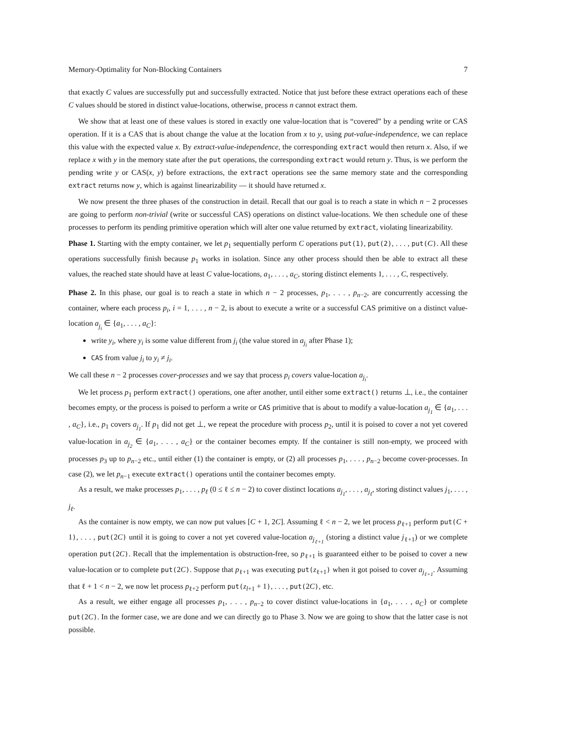Memory-Optimality for Non-Blocking Containers 7
that exactly C values are successfully put and successfully extracted. Notice that just before these extract operations each of these C values should be stored in distinct value-locations, otherwise, process n cannot extract them.
We show that at least one of these values is stored in exactly one value-location that is “covered” by a pending write or CAS operation. If it is a CAS that is about change the value at the location from x to y, using put-value-independence, we can replace this value with the expected value x. By extract-value-independence, the corresponding extract would then return x. Also, if we replace x with y in the memory state after the put operations, the corresponding extract would return y. Thus, is we perform the pending write y or CAS(x, y) before extractions, the extract operations see the same memory state and the corresponding extract returns now y, which is against linearizability — it should have returned x.
We now present the three phases of the construction in detail. Recall that our goal is to reach a state in which n − 2 processes are going to perform non-trivial (write or successful CAS) operations on distinct value-locations. We then schedule one of these processes to perform its pending primitive operation which will alter one value returned by extract, violating linearizability.
Phase 1. Starting with the empty container, we let p<sub>1</sub> sequentially perform C operations put(1), put(2), . . . , put(C). All these operations successfully finish because p<sub>1</sub> works in isolation. Since any other process should then be able to extract all these values, the reached state should have at least C value-locations, a<sub>1</sub>, . . . , a<sub>C</sub>, storing distinct elements 1, . . . , C, respectively.
Phase 2. In this phase, our goal is to reach a state in which n − 2 processes, p<sub>1</sub>, . . . , p<sub>n−2</sub>, are concurrently accessing the container, where each process p<sub>i</sub>, i = 1, . . . , n − 2, is about to execute a write or a successful CAS primitive on a distinct value-location a<sub>j<sub>i</sub></sub> ∈ {a<sub>1</sub>, . . . , a<sub>C</sub>}:
write y<sub>i</sub>, where y<sub>i</sub> is some value different from j<sub>i</sub> (the value stored in a<sub>j<sub>i</sub></sub> after Phase 1);
CAS from value j<sub>i</sub> to y<sub>i</sub> ≠ j<sub>i</sub>.
We call these n − 2 processes cover-processes and we say that process p<sub>i</sub> covers value-location a<sub>j<sub>i</sub></sub>.
We let process p<sub>1</sub> perform extract() operations, one after another, until either some extract() returns ⊥, i.e., the container becomes empty, or the process is poised to perform a write or CAS primitive that is about to modify a value-location a<sub>j<sub>1</sub></sub> ∈ {a<sub>1</sub>, . . . , a<sub>C</sub>}, i.e., p<sub>1</sub> covers a<sub>j<sub>1</sub></sub>. If p<sub>1</sub> did not get ⊥, we repeat the procedure with process p<sub>2</sub>, until it is poised to cover a not yet covered value-location in a<sub>j<sub>2</sub></sub> ∈ {a<sub>1</sub>, . . . , a<sub>C</sub>} or the container becomes empty. If the container is still non-empty, we proceed with processes p<sub>3</sub> up to p<sub>n−2</sub> etc., until either (1) the container is empty, or (2) all processes p<sub>1</sub>, . . . , p<sub>n−2</sub> become cover-processes. In case (2), we let p<sub>n−1</sub> execute extract() operations until the container becomes empty.
As a result, we make processes p<sub>1</sub>, . . . , p<sub>ℓ</sub> (0 ≤ ℓ ≤ n − 2) to cover distinct locations a<sub>j<sub>1</sub></sub>, . . . , a<sub>j<sub>ℓ</sub></sub>, storing distinct values j<sub>1</sub>, . . . , j<sub>ℓ</sub>.
As the container is now empty, we can now put values [C + 1, 2C]. Assuming ℓ < n − 2, we let process p<sub>ℓ+1</sub> perform put(C + 1), . . . , put(2C) until it is going to cover a not yet covered value-location a<sub>j<sub>ℓ+1</sub></sub> (storing a distinct value j<sub>ℓ+1</sub>) or we complete operation put(2C). Recall that the implementation is obstruction-free, so p<sub>ℓ+1</sub> is guaranteed either to be poised to cover a new value-location or to complete put(2C). Suppose that p<sub>ℓ+1</sub> was executing put(z<sub>ℓ+1</sub>) when it got poised to cover a<sub>j<sub>ℓ+1</sub></sub>. Assuming that ℓ + 1 < n − 2, we now let process p<sub>ℓ+2</sub> perform put(z<sub>l</sub><sub>+1</sub> + 1), . . . , put(2C), etc.
As a result, we either engage all processes p<sub>1</sub>, . . . , p<sub>n−2</sub> to cover distinct value-locations in {a<sub>1</sub>, . . . , a<sub>C</sub>} or complete put(2C). In the former case, we are done and we can directly go to Phase 3. Now we are going to show that the latter case is not possible.